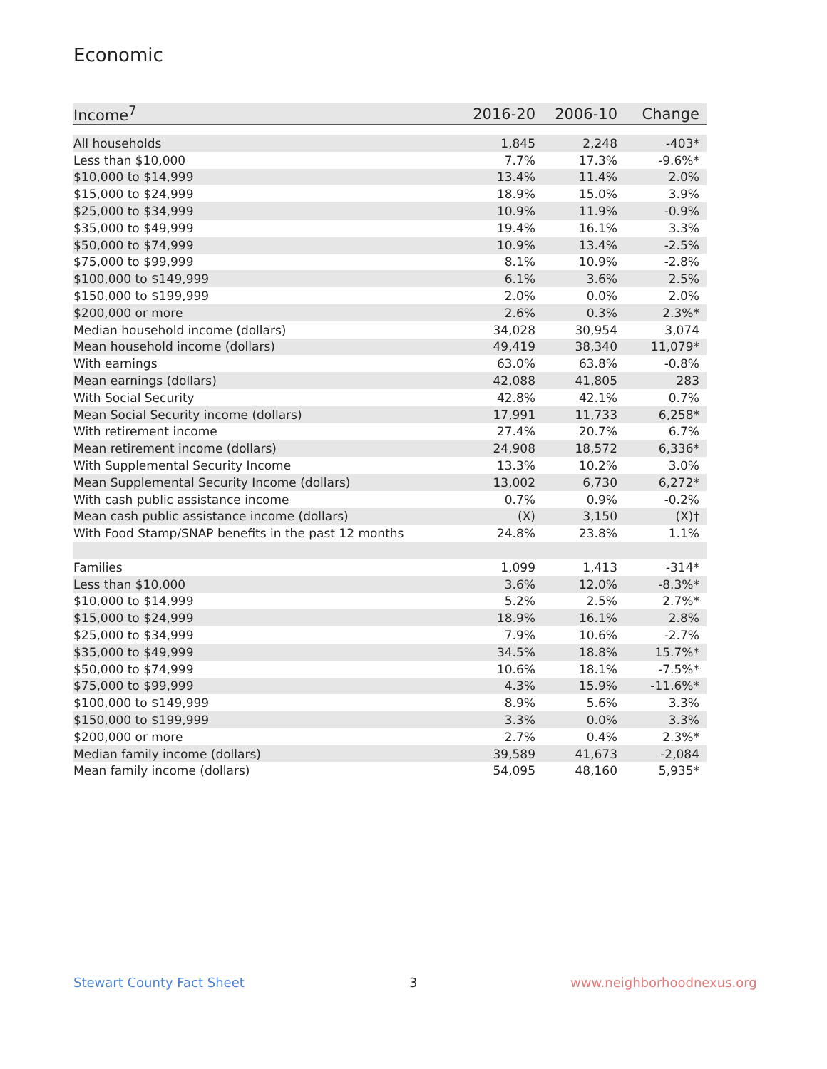Economic
| Income<sup>7</sup> | 2016-20 | 2006-10 | Change |
| --- | --- | --- | --- |
| All households | 1,845 | 2,248 | -403* |
| Less than $10,000 | 7.7% | 17.3% | -9.6%* |
| $10,000 to $14,999 | 13.4% | 11.4% | 2.0% |
| $15,000 to $24,999 | 18.9% | 15.0% | 3.9% |
| $25,000 to $34,999 | 10.9% | 11.9% | -0.9% |
| $35,000 to $49,999 | 19.4% | 16.1% | 3.3% |
| $50,000 to $74,999 | 10.9% | 13.4% | -2.5% |
| $75,000 to $99,999 | 8.1% | 10.9% | -2.8% |
| $100,000 to $149,999 | 6.1% | 3.6% | 2.5% |
| $150,000 to $199,999 | 2.0% | 0.0% | 2.0% |
| $200,000 or more | 2.6% | 0.3% | 2.3%* |
| Median household income (dollars) | 34,028 | 30,954 | 3,074 |
| Mean household income (dollars) | 49,419 | 38,340 | 11,079* |
| With earnings | 63.0% | 63.8% | -0.8% |
| Mean earnings (dollars) | 42,088 | 41,805 | 283 |
| With Social Security | 42.8% | 42.1% | 0.7% |
| Mean Social Security income (dollars) | 17,991 | 11,733 | 6,258* |
| With retirement income | 27.4% | 20.7% | 6.7% |
| Mean retirement income (dollars) | 24,908 | 18,572 | 6,336* |
| With Supplemental Security Income | 13.3% | 10.2% | 3.0% |
| Mean Supplemental Security Income (dollars) | 13,002 | 6,730 | 6,272* |
| With cash public assistance income | 0.7% | 0.9% | -0.2% |
| Mean cash public assistance income (dollars) | (X) | 3,150 | (X)† |
| With Food Stamp/SNAP benefits in the past 12 months | 24.8% | 23.8% | 1.1% |
| Families | 1,099 | 1,413 | -314* |
| Less than $10,000 | 3.6% | 12.0% | -8.3%* |
| $10,000 to $14,999 | 5.2% | 2.5% | 2.7%* |
| $15,000 to $24,999 | 18.9% | 16.1% | 2.8% |
| $25,000 to $34,999 | 7.9% | 10.6% | -2.7% |
| $35,000 to $49,999 | 34.5% | 18.8% | 15.7%* |
| $50,000 to $74,999 | 10.6% | 18.1% | -7.5%* |
| $75,000 to $99,999 | 4.3% | 15.9% | -11.6%* |
| $100,000 to $149,999 | 8.9% | 5.6% | 3.3% |
| $150,000 to $199,999 | 3.3% | 0.0% | 3.3% |
| $200,000 or more | 2.7% | 0.4% | 2.3%* |
| Median family income (dollars) | 39,589 | 41,673 | -2,084 |
| Mean family income (dollars) | 54,095 | 48,160 | 5,935* |
Stewart County Fact Sheet 3 www.neighborhoodnexus.org